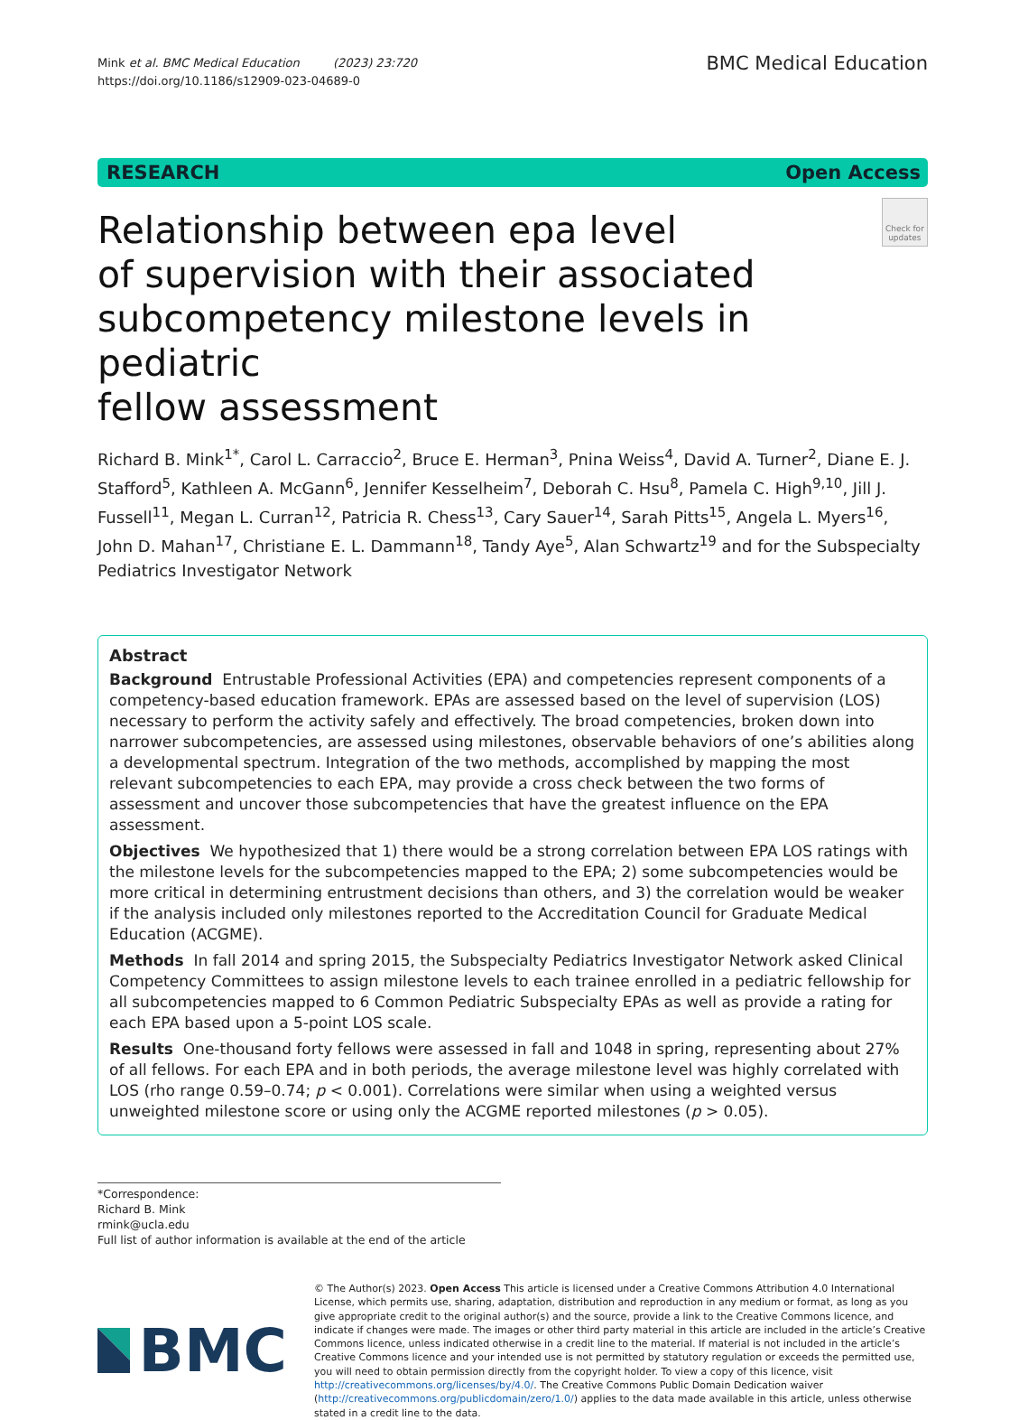Mink et al. BMC Medical Education (2023) 23:720
https://doi.org/10.1186/s12909-023-04689-0
BMC Medical Education
RESEARCH Open Access
Relationship between epa level
of supervision with their associated
subcompetency milestone levels in pediatric
fellow assessment
Check for updates
Richard B. Mink<sup>1*</sup>, Carol L. Carraccio<sup>2</sup>, Bruce E. Herman<sup>3</sup>, Pnina Weiss<sup>4</sup>, David A. Turner<sup>2</sup>, Diane E. J. Stafford<sup>5</sup>, Kathleen A. McGann<sup>6</sup>, Jennifer Kesselheim<sup>7</sup>, Deborah C. Hsu<sup>8</sup>, Pamela C. High<sup>9,10</sup>, Jill J. Fussell<sup>11</sup>, Megan L. Curran<sup>12</sup>, Patricia R. Chess<sup>13</sup>, Cary Sauer<sup>14</sup>, Sarah Pitts<sup>15</sup>, Angela L. Myers<sup>16</sup>, John D. Mahan<sup>17</sup>, Christiane E. L. Dammann<sup>18</sup>, Tandy Aye<sup>5</sup>, Alan Schwartz<sup>19</sup> and for the Subspecialty Pediatrics Investigator Network
Abstract
Background Entrustable Professional Activities (EPA) and competencies represent components of a competency-based education framework. EPAs are assessed based on the level of supervision (LOS) necessary to perform the activity safely and effectively. The broad competencies, broken down into narrower subcompetencies, are assessed using milestones, observable behaviors of one’s abilities along a developmental spectrum. Integration of the two methods, accomplished by mapping the most relevant subcompetencies to each EPA, may provide a cross check between the two forms of assessment and uncover those subcompetencies that have the greatest influence on the EPA assessment.
Objectives We hypothesized that 1) there would be a strong correlation between EPA LOS ratings with the milestone levels for the subcompetencies mapped to the EPA; 2) some subcompetencies would be more critical in determining entrustment decisions than others, and 3) the correlation would be weaker if the analysis included only milestones reported to the Accreditation Council for Graduate Medical Education (ACGME).
Methods In fall 2014 and spring 2015, the Subspecialty Pediatrics Investigator Network asked Clinical Competency Committees to assign milestone levels to each trainee enrolled in a pediatric fellowship for all subcompetencies mapped to 6 Common Pediatric Subspecialty EPAs as well as provide a rating for each EPA based upon a 5-point LOS scale.
Results One-thousand forty fellows were assessed in fall and 1048 in spring, representing about 27% of all fellows. For each EPA and in both periods, the average milestone level was highly correlated with LOS (rho range 0.59–0.74; p < 0.001). Correlations were similar when using a weighted versus unweighted milestone score or using only the ACGME reported milestones (p > 0.05).
*Correspondence:
Richard B. Mink
rmink@ucla.edu
Full list of author information is available at the end of the article
BMC
© The Author(s) 2023. Open Access This article is licensed under a Creative Commons Attribution 4.0 International License, which permits use, sharing, adaptation, distribution and reproduction in any medium or format, as long as you give appropriate credit to the original author(s) and the source, provide a link to the Creative Commons licence, and indicate if changes were made. The images or other third party material in this article are included in the article’s Creative Commons licence, unless indicated otherwise in a credit line to the material. If material is not included in the article’s Creative Commons licence and your intended use is not permitted by statutory regulation or exceeds the permitted use, you will need to obtain permission directly from the copyright holder. To view a copy of this licence, visit http://creativecommons.org/licenses/by/4.0/. The Creative Commons Public Domain Dedication waiver (http://creativecommons.org/publicdomain/zero/1.0/) applies to the data made available in this article, unless otherwise stated in a credit line to the data.